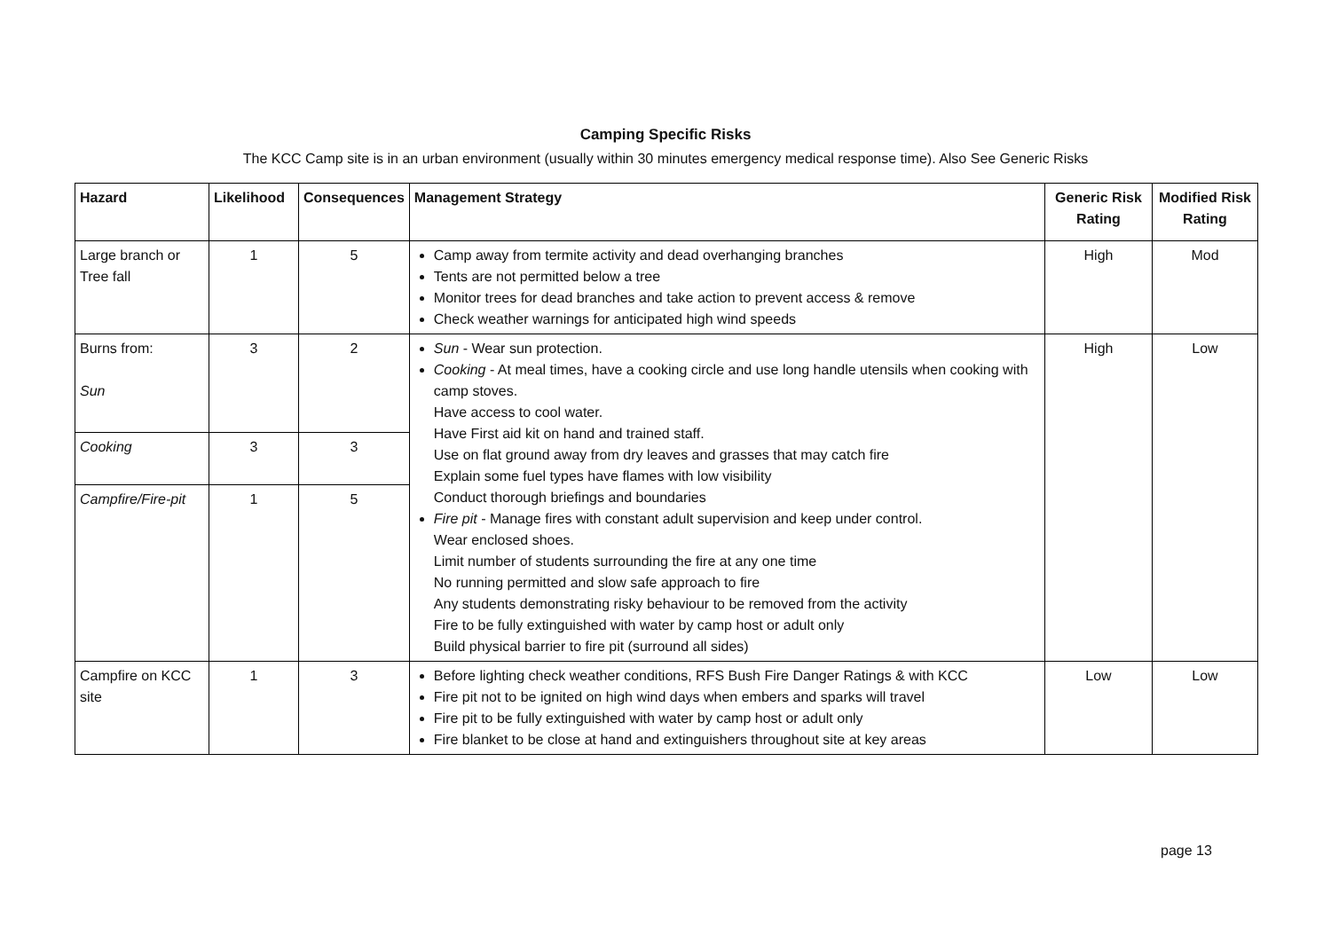Camping Specific Risks
The KCC Camp site is in an urban environment (usually within 30 minutes emergency medical response time). Also See Generic Risks
| Hazard | Likelihood | Consequences | Management Strategy | Generic Risk Rating | Modified Risk Rating |
| --- | --- | --- | --- | --- | --- |
| Large branch or Tree fall | 1 | 5 | Camp away from termite activity and dead overhanging branches Tents are not permitted below a tree Monitor trees for dead branches and take action to prevent access & remove Check weather warnings for anticipated high wind speeds | High | Mod |
| Burns from: Sun | 3 | 2 | Sun - Wear sun protection. Cooking - At meal times, have a cooking circle and use long handle utensils when cooking with camp stoves. Have access to cool water. Have First aid kit on hand and trained staff. Use on flat ground away from dry leaves and grasses that may catch fire Explain some fuel types have flames with low visibility Conduct thorough briefings and boundaries Fire pit - Manage fires with constant adult supervision and keep under control. Wear enclosed shoes. Limit number of students surrounding the fire at any one time No running permitted and slow safe approach to fire Any students demonstrating risky behaviour to be removed from the activity Fire to be fully extinguished with water by camp host or adult only Build physical barrier to fire pit (surround all sides) | High | Low |
| Cooking | 3 | 3 | | | |
| Campfire/Fire-pit | 1 | 5 | | | |
| Campfire on KCC site | 1 | 3 | Before lighting check weather conditions, RFS Bush Fire Danger Ratings & with KCC Fire pit not to be ignited on high wind days when embers and sparks will travel Fire pit to be fully extinguished with water by camp host or adult only Fire blanket to be close at hand and extinguishers throughout site at key areas | Low | Low |
page 13